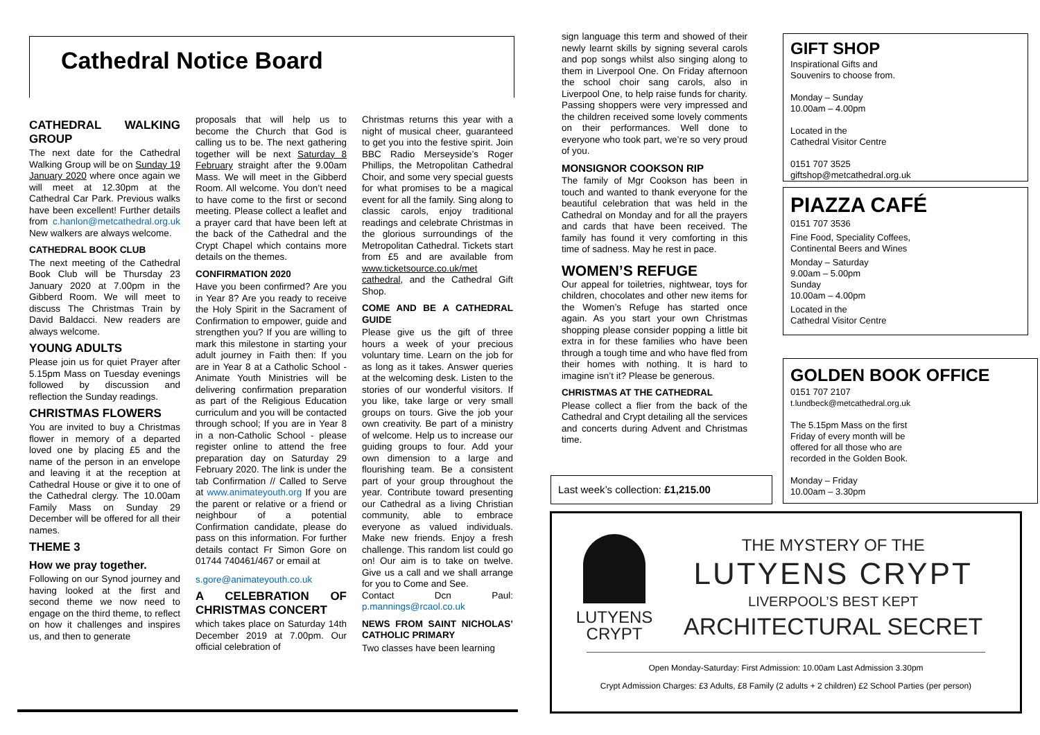Cathedral Notice Board
CATHEDRAL WALKING GROUP
The next date for the Cathedral Walking Group will be on Sunday 19 January 2020 where once again we will meet at 12.30pm at the Cathedral Car Park. Previous walks have been excellent! Further details from c.hanlon@metcathedral.org.uk New walkers are always welcome.
CATHEDRAL BOOK CLUB
The next meeting of the Cathedral Book Club will be Thursday 23 January 2020 at 7.00pm in the Gibberd Room. We will meet to discuss The Christmas Train by David Baldacci. New readers are always welcome.
YOUNG ADULTS
Please join us for quiet Prayer after 5.15pm Mass on Tuesday evenings followed by discussion and reflection the Sunday readings.
CHRISTMAS FLOWERS
You are invited to buy a Christmas flower in memory of a departed loved one by placing £5 and the name of the person in an envelope and leaving it at the reception at Cathedral House or give it to one of the Cathedral clergy. The 10.00am Family Mass on Sunday 29 December will be offered for all their names.
THEME 3
How we pray together.
Following on our Synod journey and having looked at the first and second theme we now need to engage on the third theme, to reflect on how it challenges and inspires us, and then to generate
proposals that will help us to become the Church that God is calling us to be. The next gathering together will be next Saturday 8 February straight after the 9.00am Mass. We will meet in the Gibberd Room. All welcome. You don’t need to have come to the first or second meeting. Please collect a leaflet and a prayer card that have been left at the back of the Cathedral and the Crypt Chapel which contains more details on the themes.
CONFIRMATION 2020
Have you been confirmed? Are you in Year 8? Are you ready to receive the Holy Spirit in the Sacrament of Confirmation to empower, guide and strengthen you? If you are willing to mark this milestone in starting your adult journey in Faith then: If you are in Year 8 at a Catholic School - Animate Youth Ministries will be delivering confirmation preparation as part of the Religious Education curriculum and you will be contacted through school; If you are in Year 8 in a non-Catholic School - please register online to attend the free preparation day on Saturday 29 February 2020. The link is under the tab Confirmation // Called to Serve at www.animateyouth.org If you are the parent or relative or a friend or neighbour of a potential Confirmation candidate, please do pass on this information. For further details contact Fr Simon Gore on 01744 740461/467 or email at
s.gore@animateyouth.co.uk
A CELEBRATION OF CHRISTMAS CONCERT
which takes place on Saturday 14th December 2019 at 7.00pm. Our official celebration of
Christmas returns this year with a night of musical cheer, guaranteed to get you into the festive spirit. Join BBC Radio Merseyside’s Roger Phillips, the Metropolitan Cathedral Choir, and some very special guests for what promises to be a magical event for all the family. Sing along to classic carols, enjoy traditional readings and celebrate Christmas in the glorious surroundings of the Metropolitan Cathedral. Tickets start from £5 and are available from www.ticketsource.co.uk/met cathedral, and the Cathedral Gift Shop.
COME AND BE A CATHEDRAL GUIDE
Please give us the gift of three hours a week of your precious voluntary time. Learn on the job for as long as it takes. Answer queries at the welcoming desk. Listen to the stories of our wonderful visitors. If you like, take large or very small groups on tours. Give the job your own creativity. Be part of a ministry of welcome. Help us to increase our guiding groups to four. Add your own dimension to a large and flourishing team. Be a consistent part of your group throughout the year. Contribute toward presenting our Cathedral as a living Christian community, able to embrace everyone as valued individuals. Make new friends. Enjoy a fresh challenge. This random list could go on! Our aim is to take on twelve. Give us a call and we shall arrange for you to Come and See.
Contact Dcn Paul: p.mannings@rcaol.co.uk
NEWS FROM SAINT NICHOLAS’ CATHOLIC PRIMARY
Two classes have been learning
sign language this term and showed of their newly learnt skills by signing several carols and pop songs whilst also singing along to them in Liverpool One. On Friday afternoon the school choir sang carols, also in Liverpool One, to help raise funds for charity. Passing shoppers were very impressed and the children received some lovely comments on their performances. Well done to everyone who took part, we’re so very proud of you.
MONSIGNOR COOKSON RIP
The family of Mgr Cookson has been in touch and wanted to thank everyone for the beautiful celebration that was held in the Cathedral on Monday and for all the prayers and cards that have been received. The family has found it very comforting in this time of sadness. May he rest in pace.
WOMEN’S REFUGE
Our appeal for toiletries, nightwear, toys for children, chocolates and other new items for the Women’s Refuge has started once again. As you start your own Christmas shopping please consider popping a little bit extra in for these families who have been through a tough time and who have fled from their homes with nothing. It is hard to imagine isn’t it? Please be generous.
CHRISTMAS AT THE CATHEDRAL
Please collect a flier from the back of the Cathedral and Crypt detailing all the services and concerts during Advent and Christmas time.
Last week’s collection: £1,215.00
GIFT SHOP
Inspirational Gifts and
Souvenirs to choose from.
Monday – Sunday
10.00am – 4.00pm
Located in the
Cathedral Visitor Centre
0151 707 3525
giftshop@metcathedral.org.uk
PIAZZA CAFÉ
0151 707 3536
Fine Food, Speciality Coffees,
Continental Beers and Wines
Monday – Saturday
9.00am – 5.00pm
Sunday
10.00am – 4.00pm
Located in the
Cathedral Visitor Centre
GOLDEN BOOK OFFICE
0151 707 2107
t.lundbeck@metcathedral.org.uk
The 5.15pm Mass on the first
Friday of every month will be
offered for all those who are
recorded in the Golden Book.
Monday – Friday
10.00am – 3.30pm
LUTYENS
CRYPT
THE MYSTERY OF THE
LUTYENS CRYPT
LIVERPOOL’S BEST KEPT
ARCHITECTURAL SECRET
Open Monday-Saturday: First Admission: 10.00am Last Admission 3.30pm
Crypt Admission Charges: £3 Adults, £8 Family (2 adults + 2 children) £2 School Parties (per person)